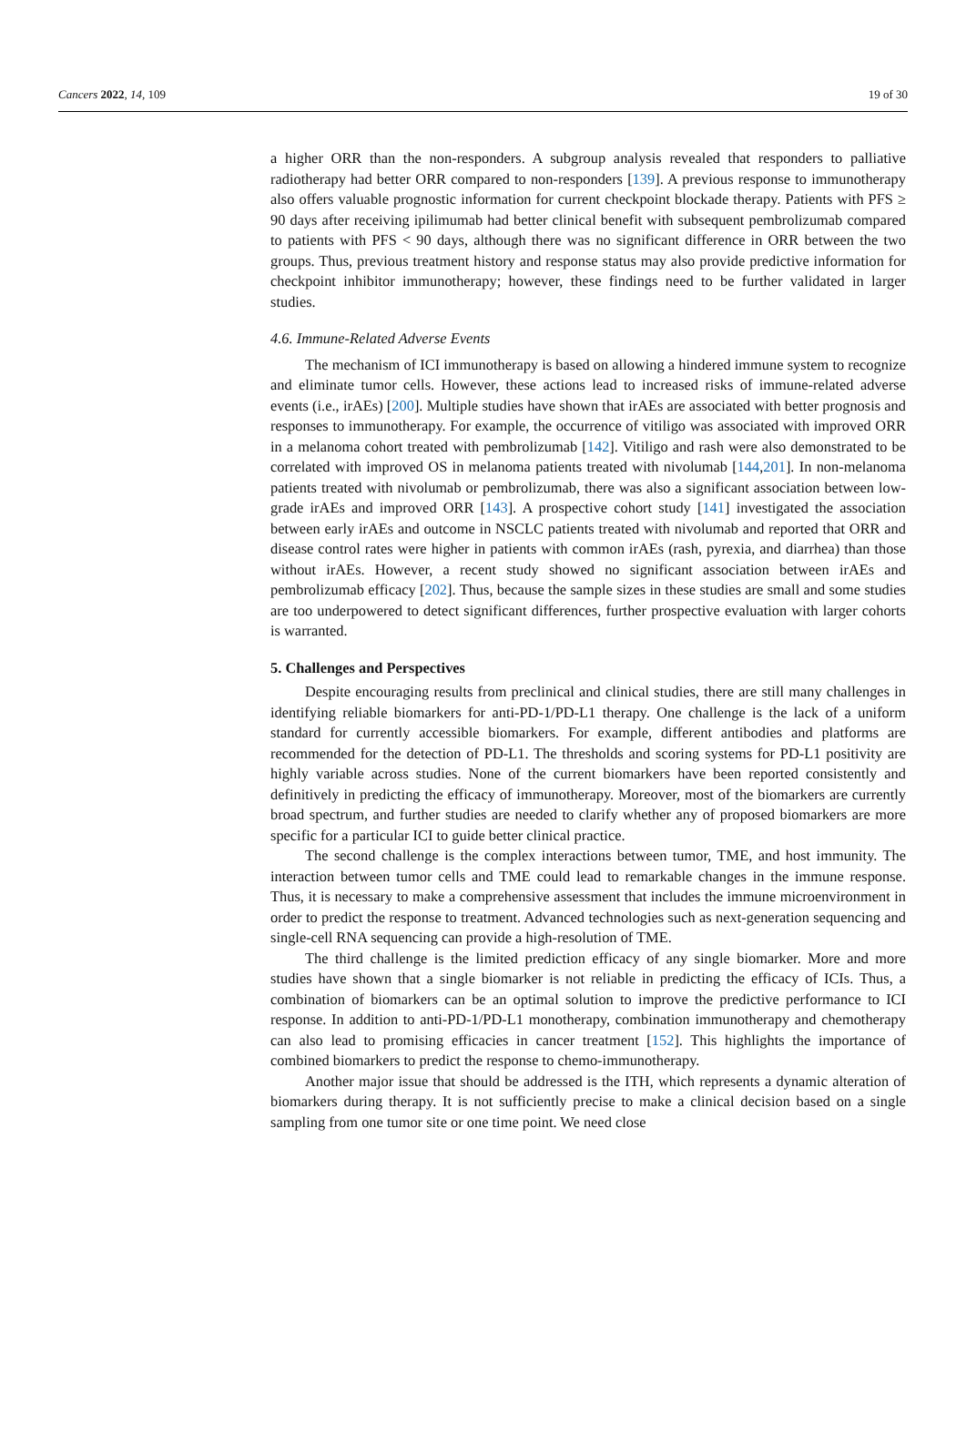Cancers 2022, 14, 109 19 of 30
a higher ORR than the non-responders. A subgroup analysis revealed that responders to palliative radiotherapy had better ORR compared to non-responders [139]. A previous response to immunotherapy also offers valuable prognostic information for current checkpoint blockade therapy. Patients with PFS ≥ 90 days after receiving ipilimumab had better clinical benefit with subsequent pembrolizumab compared to patients with PFS < 90 days, although there was no significant difference in ORR between the two groups. Thus, previous treatment history and response status may also provide predictive information for checkpoint inhibitor immunotherapy; however, these findings need to be further validated in larger studies.
4.6. Immune-Related Adverse Events
The mechanism of ICI immunotherapy is based on allowing a hindered immune system to recognize and eliminate tumor cells. However, these actions lead to increased risks of immune-related adverse events (i.e., irAEs) [200]. Multiple studies have shown that irAEs are associated with better prognosis and responses to immunotherapy. For example, the occurrence of vitiligo was associated with improved ORR in a melanoma cohort treated with pembrolizumab [142]. Vitiligo and rash were also demonstrated to be correlated with improved OS in melanoma patients treated with nivolumab [144,201]. In non-melanoma patients treated with nivolumab or pembrolizumab, there was also a significant association between low-grade irAEs and improved ORR [143]. A prospective cohort study [141] investigated the association between early irAEs and outcome in NSCLC patients treated with nivolumab and reported that ORR and disease control rates were higher in patients with common irAEs (rash, pyrexia, and diarrhea) than those without irAEs. However, a recent study showed no significant association between irAEs and pembrolizumab efficacy [202]. Thus, because the sample sizes in these studies are small and some studies are too underpowered to detect significant differences, further prospective evaluation with larger cohorts is warranted.
5. Challenges and Perspectives
Despite encouraging results from preclinical and clinical studies, there are still many challenges in identifying reliable biomarkers for anti-PD-1/PD-L1 therapy. One challenge is the lack of a uniform standard for currently accessible biomarkers. For example, different antibodies and platforms are recommended for the detection of PD-L1. The thresholds and scoring systems for PD-L1 positivity are highly variable across studies. None of the current biomarkers have been reported consistently and definitively in predicting the efficacy of immunotherapy. Moreover, most of the biomarkers are currently broad spectrum, and further studies are needed to clarify whether any of proposed biomarkers are more specific for a particular ICI to guide better clinical practice.
The second challenge is the complex interactions between tumor, TME, and host immunity. The interaction between tumor cells and TME could lead to remarkable changes in the immune response. Thus, it is necessary to make a comprehensive assessment that includes the immune microenvironment in order to predict the response to treatment. Advanced technologies such as next-generation sequencing and single-cell RNA sequencing can provide a high-resolution of TME.
The third challenge is the limited prediction efficacy of any single biomarker. More and more studies have shown that a single biomarker is not reliable in predicting the efficacy of ICIs. Thus, a combination of biomarkers can be an optimal solution to improve the predictive performance to ICI response. In addition to anti-PD-1/PD-L1 monotherapy, combination immunotherapy and chemotherapy can also lead to promising efficacies in cancer treatment [152]. This highlights the importance of combined biomarkers to predict the response to chemo-immunotherapy.
Another major issue that should be addressed is the ITH, which represents a dynamic alteration of biomarkers during therapy. It is not sufficiently precise to make a clinical decision based on a single sampling from one tumor site or one time point. We need close